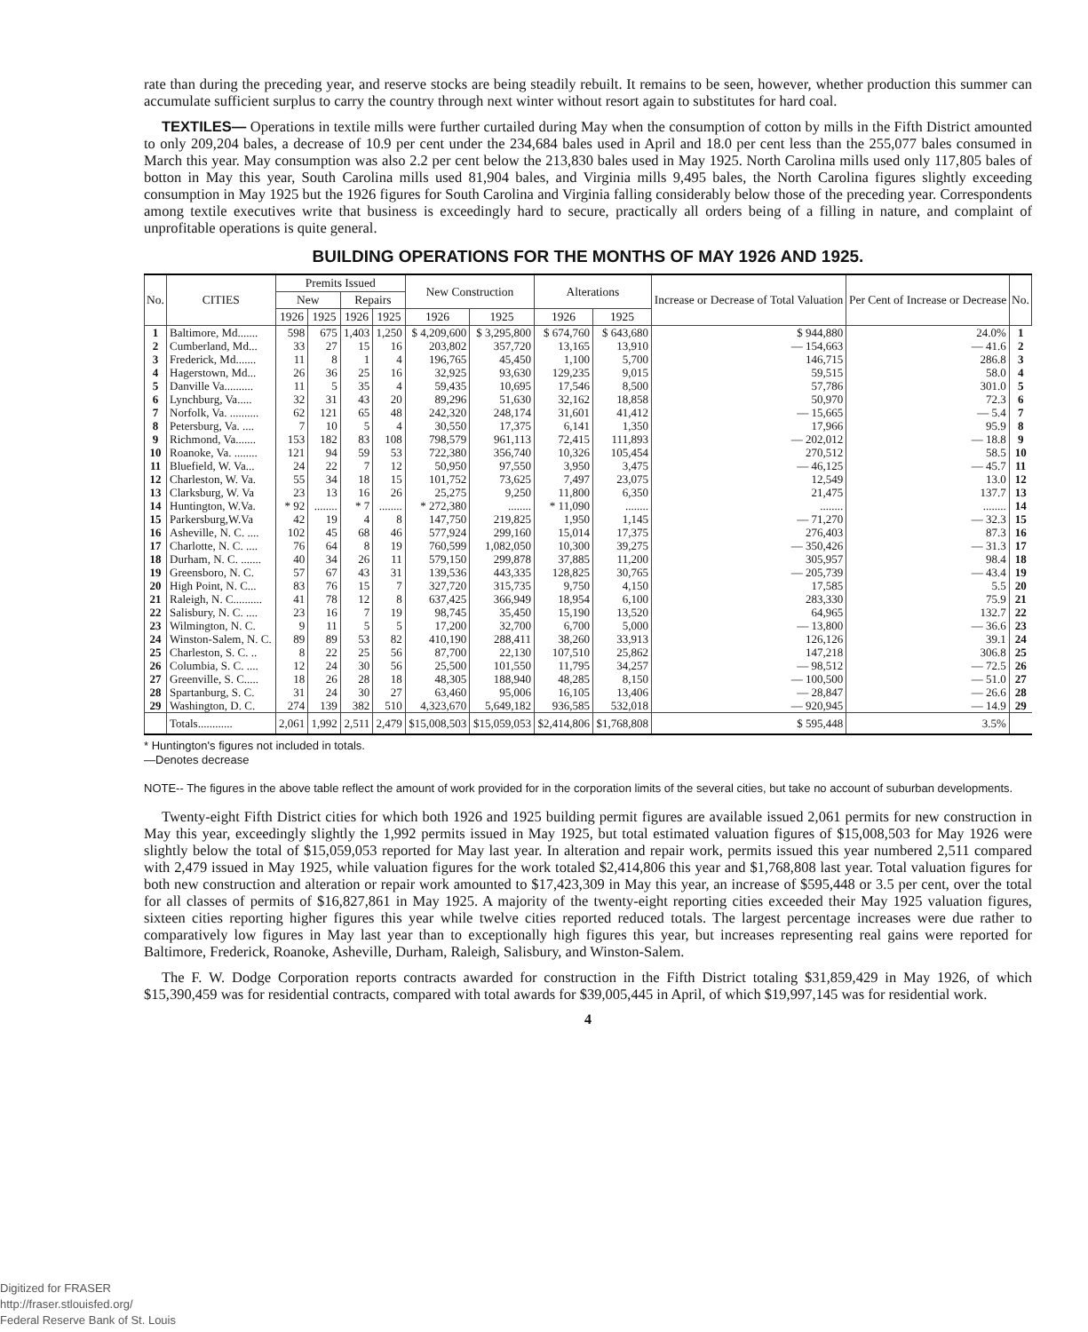rate than during the preceding year, and reserve stocks are being steadily rebuilt. It remains to be seen, however, whether production this summer can accumulate sufficient surplus to carry the country through next winter without resort again to substitutes for hard coal.
TEXTILES— Operations in textile mills were further curtailed during May when the consumption of cotton by mills in the Fifth District amounted to only 209,204 bales, a decrease of 10.9 per cent under the 234,684 bales used in April and 18.0 per cent less than the 255,077 bales consumed in March this year. May consumption was also 2.2 per cent below the 213,830 bales used in May 1925. North Carolina mills used only 117,805 bales of botton in May this year, South Carolina mills used 81,904 bales, and Virginia mills 9,495 bales, the North Carolina figures slightly exceeding consumption in May 1925 but the 1926 figures for South Carolina and Virginia falling considerably below those of the preceding year. Correspondents among textile executives write that business is exceedingly hard to secure, practically all orders being of a filling in nature, and complaint of unprofitable operations is quite general.
BUILDING OPERATIONS FOR THE MONTHS OF MAY 1926 AND 1925.
| No. | CITIES | Premits Issued | | | | New Construction | | Alterations | | Increase or Decrease of Total Valuation | Per Cent of Increase or Decrease | No. |
| --- | --- | --- | --- | --- | --- | --- | --- | --- | --- | --- | --- | --- |
| | | New | | Repairs | | | | | | | | |
| | | 1926 | 1925 | 1926 | 1925 | 1926 | 1925 | 1926 | 1925 | | | |
| 1 | Baltimore, Md....... | 598 | 675 | 1,403 | 1,250 | $ 4,209,600 | $ 3,295,800 | $ 674,760 | $ 643,680 | $ 944,880 | 24.0% | 1 |
| 2 | Cumberland, Md... | 33 | 27 | 15 | 16 | 203,802 | 357,720 | 13,165 | 13,910 | — 154,663 | — 41.6 | 2 |
| 3 | Frederick, Md....... | 11 | 8 | 1 | 4 | 196,765 | 45,450 | 1,100 | 5,700 | 146,715 | 286.8 | 3 |
| 4 | Hagerstown, Md... | 26 | 36 | 25 | 16 | 32,925 | 93,630 | 129,235 | 9,015 | 59,515 | 58.0 | 4 |
| 5 | Danville Va.......... | 11 | 5 | 35 | 4 | 59,435 | 10,695 | 17,546 | 8,500 | 57,786 | 301.0 | 5 |
| 6 | Lynchburg, Va..... | 32 | 31 | 43 | 20 | 89,296 | 51,630 | 32,162 | 18,858 | 50,970 | 72.3 | 6 |
| 7 | Norfolk, Va. .......... | 62 | 121 | 65 | 48 | 242,320 | 248,174 | 31,601 | 41,412 | — 15,665 | — 5.4 | 7 |
| 8 | Petersburg, Va. .... | 7 | 10 | 5 | 4 | 30,550 | 17,375 | 6,141 | 1,350 | 17,966 | 95.9 | 8 |
| 9 | Richmond, Va....... | 153 | 182 | 83 | 108 | 798,579 | 961,113 | 72,415 | 111,893 | — 202,012 | — 18.8 | 9 |
| 10 | Roanoke, Va. ........ | 121 | 94 | 59 | 53 | 722,380 | 356,740 | 10,326 | 105,454 | 270,512 | 58.5 | 10 |
| 11 | Bluefield, W. Va... | 24 | 22 | 7 | 12 | 50,950 | 97,550 | 3,950 | 3,475 | — 46,125 | — 45.7 | 11 |
| 12 | Charleston, W. Va. | 55 | 34 | 18 | 15 | 101,752 | 73,625 | 7,497 | 23,075 | 12,549 | 13.0 | 12 |
| 13 | Clarksburg, W. Va | 23 | 13 | 16 | 26 | 25,275 | 9,250 | 11,800 | 6,350 | 21,475 | 137.7 | 13 |
| 14 | Huntington, W.Va. | * 92 | ........ | * 7 | ........ | * 272,380 | ........ | * 11,090 | ........ | ........ | ........ | 14 |
| 15 | Parkersburg,W.Va | 42 | 19 | 4 | 8 | 147,750 | 219,825 | 1,950 | 1,145 | — 71,270 | — 32.3 | 15 |
| 16 | Asheville, N. C. .... | 102 | 45 | 68 | 46 | 577,924 | 299,160 | 15,014 | 17,375 | 276,403 | 87.3 | 16 |
| 17 | Charlotte, N. C. .... | 76 | 64 | 8 | 19 | 760,599 | 1,082,050 | 10,300 | 39,275 | — 350,426 | — 31.3 | 17 |
| 18 | Durham, N. C. ....... | 40 | 34 | 26 | 11 | 579,150 | 299,878 | 37,885 | 11,200 | 305,957 | 98.4 | 18 |
| 19 | Greensboro, N. C. | 57 | 67 | 43 | 31 | 139,536 | 443,335 | 128,825 | 30,765 | — 205,739 | — 43.4 | 19 |
| 20 | High Point, N. C... | 83 | 76 | 15 | 7 | 327,720 | 315,735 | 9,750 | 4,150 | 17,585 | 5.5 | 20 |
| 21 | Raleigh, N. C.......... | 41 | 78 | 12 | 8 | 637,425 | 366,949 | 18,954 | 6,100 | 283,330 | 75.9 | 21 |
| 22 | Salisbury, N. C. .... | 23 | 16 | 7 | 19 | 98,745 | 35,450 | 15,190 | 13,520 | 64,965 | 132.7 | 22 |
| 23 | Wilmington, N. C. | 9 | 11 | 5 | 5 | 17,200 | 32,700 | 6,700 | 5,000 | — 13,800 | — 36.6 | 23 |
| 24 | Winston-Salem, N. C. | 89 | 89 | 53 | 82 | 410,190 | 288,411 | 38,260 | 33,913 | 126,126 | 39.1 | 24 |
| 25 | Charleston, S. C. .. | 8 | 22 | 25 | 56 | 87,700 | 22,130 | 107,510 | 25,862 | 147,218 | 306.8 | 25 |
| 26 | Columbia, S. C. .... | 12 | 24 | 30 | 56 | 25,500 | 101,550 | 11,795 | 34,257 | — 98,512 | — 72.5 | 26 |
| 27 | Greenville, S. C..... | 18 | 26 | 28 | 18 | 48,305 | 188,940 | 48,285 | 8,150 | — 100,500 | — 51.0 | 27 |
| 28 | Spartanburg, S. C. | 31 | 24 | 30 | 27 | 63,460 | 95,006 | 16,105 | 13,406 | — 28,847 | — 26.6 | 28 |
| 29 | Washington, D. C. | 274 | 139 | 382 | 510 | 4,323,670 | 5,649,182 | 936,585 | 532,018 | — 920,945 | — 14.9 | 29 |
| | Totals............ | 2,061 | 1,992 | 2,511 | 2,479 | $15,008,503 | $15,059,053 | $2,414,806 | $1,768,808 | $ 595,448 | 3.5% | |
* Huntington's figures not included in totals.
—Denotes decrease
NOTE-- The figures in the above table reflect the amount of work provided for in the corporation limits of the several cities, but take no account of suburban developments.
Twenty-eight Fifth District cities for which both 1926 and 1925 building permit figures are available issued 2,061 permits for new construction in May this year, exceedingly slightly the 1,992 permits issued in May 1925, but total estimated valuation figures of $15,008,503 for May 1926 were slightly below the total of $15,059,053 reported for May last year. In alteration and repair work, permits issued this year numbered 2,511 compared with 2,479 issued in May 1925, while valuation figures for the work totaled $2,414,806 this year and $1,768,808 last year. Total valuation figures for both new construction and alteration or repair work amounted to $17,423,309 in May this year, an increase of $595,448 or 3.5 per cent, over the total for all classes of permits of $16,827,861 in May 1925. A majority of the twenty-eight reporting cities exceeded their May 1925 valuation figures, sixteen cities reporting higher figures this year while twelve cities reported reduced totals. The largest percentage increases were due rather to comparatively low figures in May last year than to exceptionally high figures this year, but increases representing real gains were reported for Baltimore, Frederick, Roanoke, Asheville, Durham, Raleigh, Salisbury, and Winston-Salem.
The F. W. Dodge Corporation reports contracts awarded for construction in the Fifth District totaling $31,859,429 in May 1926, of which $15,390,459 was for residential contracts, compared with total awards for $39,005,445 in April, of which $19,997,145 was for residential work.
4
Digitized for FRASER
http://fraser.stlouisfed.org/
Federal Reserve Bank of St. Louis